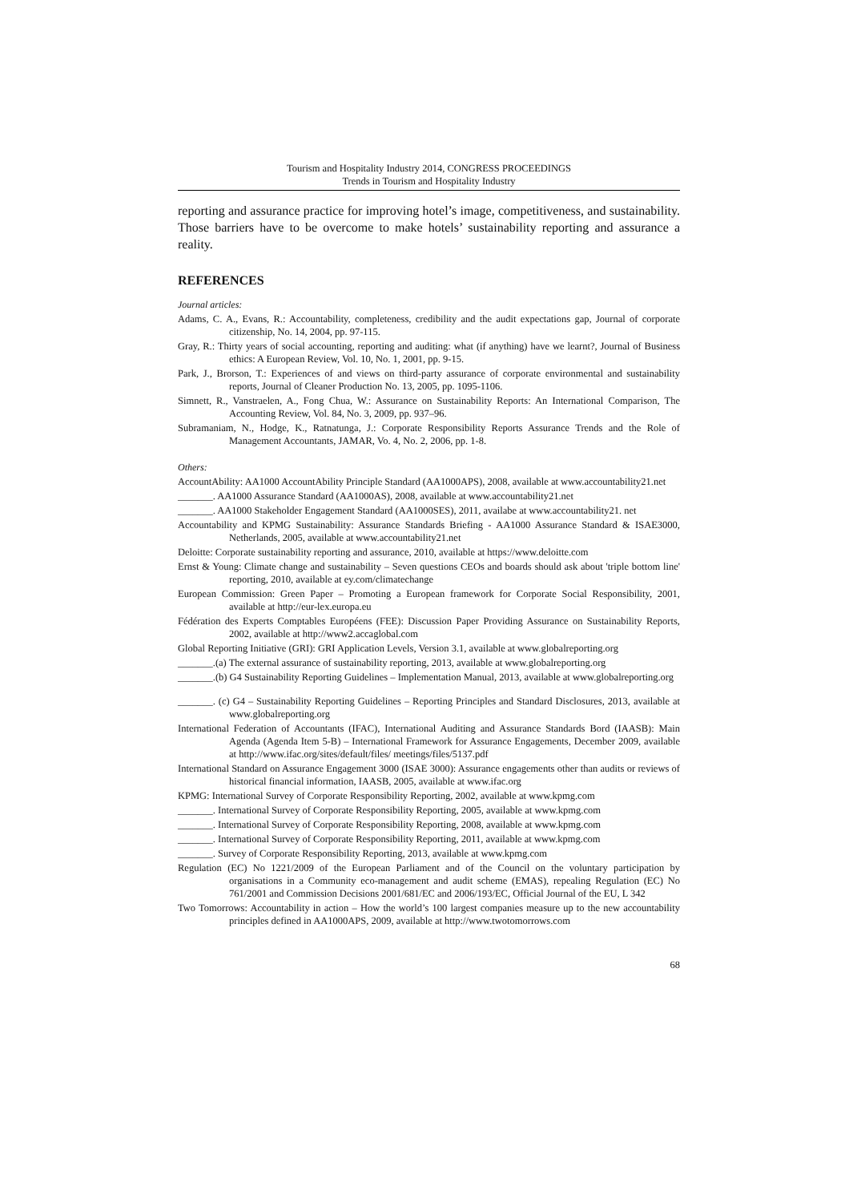Tourism and Hospitality Industry 2014, CONGRESS PROCEEDINGS
Trends in Tourism and Hospitality Industry
reporting and assurance practice for improving hotel’s image, competitiveness, and sustainability. Those barriers have to be overcome to make hotels’ sustainability reporting and assurance a reality.
REFERENCES
Journal articles:
Adams, C. A., Evans, R.: Accountability, completeness, credibility and the audit expectations gap, Journal of corporate citizenship, No. 14, 2004, pp. 97-115.
Gray, R.: Thirty years of social accounting, reporting and auditing: what (if anything) have we learnt?, Journal of Business ethics: A European Review, Vol. 10, No. 1, 2001, pp. 9-15.
Park, J., Brorson, T.: Experiences of and views on third-party assurance of corporate environmental and sustainability reports, Journal of Cleaner Production No. 13, 2005, pp. 1095-1106.
Simnett, R., Vanstraelen, A., Fong Chua, W.: Assurance on Sustainability Reports: An International Comparison, The Accounting Review, Vol. 84, No. 3, 2009, pp. 937–96.
Subramaniam, N., Hodge, K., Ratnatunga, J.: Corporate Responsibility Reports Assurance Trends and the Role of Management Accountants, JAMAR, Vo. 4, No. 2, 2006, pp. 1-8.
Others:
AccountAbility: AA1000 AccountAbility Principle Standard (AA1000APS), 2008, available at www.accountability21.net
_______. AA1000 Assurance Standard (AA1000AS), 2008, available at www.accountability21.net
_______. AA1000 Stakeholder Engagement Standard (AA1000SES), 2011, availabe at www.accountability21. net
Accountability and KPMG Sustainability: Assurance Standards Briefing - AA1000 Assurance Standard & ISAE3000, Netherlands, 2005, available at www.accountability21.net
Deloitte: Corporate sustainability reporting and assurance, 2010, available at https://www.deloitte.com
Ernst & Young: Climate change and sustainability – Seven questions CEOs and boards should ask about 'triple bottom line' reporting, 2010, available at ey.com/climatechange
European Commission: Green Paper – Promoting a European framework for Corporate Social Responsibility, 2001, available at http://eur-lex.europa.eu
Fédération des Experts Comptables Européens (FEE): Discussion Paper Providing Assurance on Sustainability Reports, 2002, available at http://www2.accaglobal.com
Global Reporting Initiative (GRI): GRI Application Levels, Version 3.1, available at www.globalreporting.org
_______.(a) The external assurance of sustainability reporting, 2013, available at www.globalreporting.org
_______.(b) G4 Sustainability Reporting Guidelines – Implementation Manual, 2013, available at www.globalreporting.org
_______. (c) G4 – Sustainability Reporting Guidelines – Reporting Principles and Standard Disclosures, 2013, available at www.globalreporting.org
International Federation of Accountants (IFAC), International Auditing and Assurance Standards Bord (IAASB): Main Agenda (Agenda Item 5-B) – International Framework for Assurance Engagements, December 2009, available at http://www.ifac.org/sites/default/files/ meetings/files/5137.pdf
International Standard on Assurance Engagement 3000 (ISAE 3000): Assurance engagements other than audits or reviews of historical financial information, IAASB, 2005, available at www.ifac.org
KPMG: International Survey of Corporate Responsibility Reporting, 2002, available at www.kpmg.com
_______. International Survey of Corporate Responsibility Reporting, 2005, available at www.kpmg.com
_______. International Survey of Corporate Responsibility Reporting, 2008, available at www.kpmg.com
_______. International Survey of Corporate Responsibility Reporting, 2011, available at www.kpmg.com
_______. Survey of Corporate Responsibility Reporting, 2013, available at www.kpmg.com
Regulation (EC) No 1221/2009 of the European Parliament and of the Council on the voluntary participation by organisations in a Community eco-management and audit scheme (EMAS), repealing Regulation (EC) No 761/2001 and Commission Decisions 2001/681/EC and 2006/193/EC, Official Journal of the EU, L 342
Two Tomorrows: Accountability in action – How the world’s 100 largest companies measure up to the new accountability principles defined in AA1000APS, 2009, available at http://www.twotomorrows.com
68